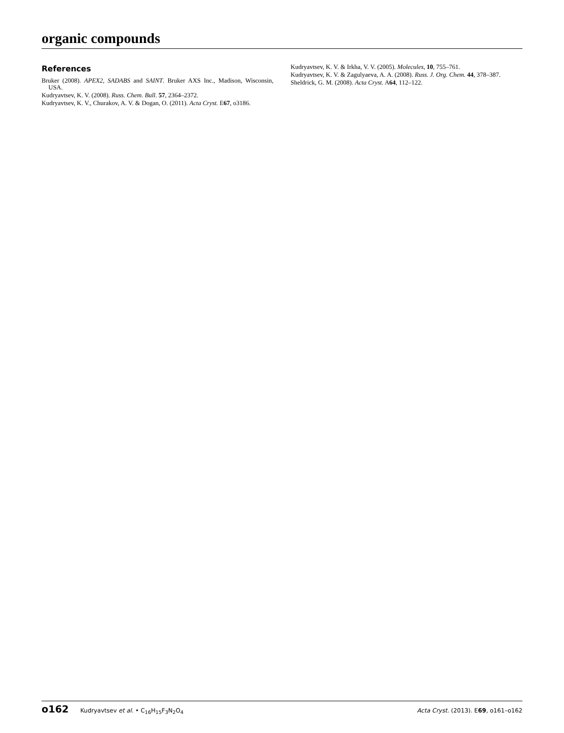organic compounds
References
Bruker (2008). APEX2, SADABS and SAINT. Bruker AXS Inc., Madison, Wisconsin, USA.
Kudryavtsev, K. V. (2008). Russ. Chem. Bull. 57, 2364–2372.
Kudryavtsev, K. V., Churakov, A. V. & Dogan, O. (2011). Acta Cryst. E67, o3186.
Kudryavtsev, K. V. & Irkha, V. V. (2005). Molecules, 10, 755–761.
Kudryavtsev, K. V. & Zagulyaeva, A. A. (2008). Russ. J. Org. Chem. 44, 378–387.
Sheldrick, G. M. (2008). Acta Cryst. A64, 112–122.
o162 Kudryavtsev et al. • C<sub>16</sub>H<sub>15</sub>F<sub>3</sub>N<sub>2</sub>O<sub>4</sub>
Acta Cryst. (2013). E69, o161–o162